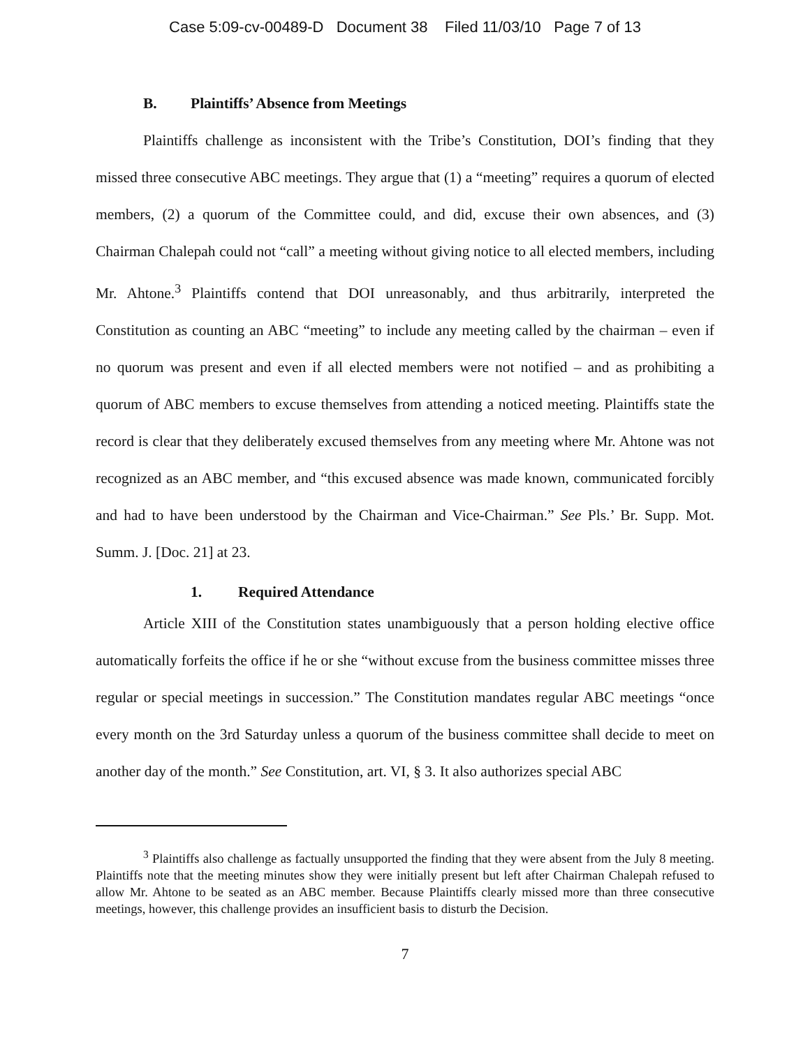Case 5:09-cv-00489-D Document 38 Filed 11/03/10 Page 7 of 13
B. Plaintiffs’ Absence from Meetings
Plaintiffs challenge as inconsistent with the Tribe’s Constitution, DOI’s finding that they missed three consecutive ABC meetings. They argue that (1) a “meeting” requires a quorum of elected members, (2) a quorum of the Committee could, and did, excuse their own absences, and (3) Chairman Chalepah could not “call” a meeting without giving notice to all elected members, including Mr. Ahtone.<sup>3</sup> Plaintiffs contend that DOI unreasonably, and thus arbitrarily, interpreted the Constitution as counting an ABC “meeting” to include any meeting called by the chairman – even if no quorum was present and even if all elected members were not notified – and as prohibiting a quorum of ABC members to excuse themselves from attending a noticed meeting. Plaintiffs state the record is clear that they deliberately excused themselves from any meeting where Mr. Ahtone was not recognized as an ABC member, and “this excused absence was made known, communicated forcibly and had to have been understood by the Chairman and Vice-Chairman.” See Pls.’ Br. Supp. Mot. Summ. J. [Doc. 21] at 23.
1. Required Attendance
Article XIII of the Constitution states unambiguously that a person holding elective office automatically forfeits the office if he or she “without excuse from the business committee misses three regular or special meetings in succession.” The Constitution mandates regular ABC meetings “once every month on the 3rd Saturday unless a quorum of the business committee shall decide to meet on another day of the month.” See Constitution, art. VI, § 3. It also authorizes special ABC
<sup>3</sup> Plaintiffs also challenge as factually unsupported the finding that they were absent from the July 8 meeting. Plaintiffs note that the meeting minutes show they were initially present but left after Chairman Chalepah refused to allow Mr. Ahtone to be seated as an ABC member. Because Plaintiffs clearly missed more than three consecutive meetings, however, this challenge provides an insufficient basis to disturb the Decision.
7